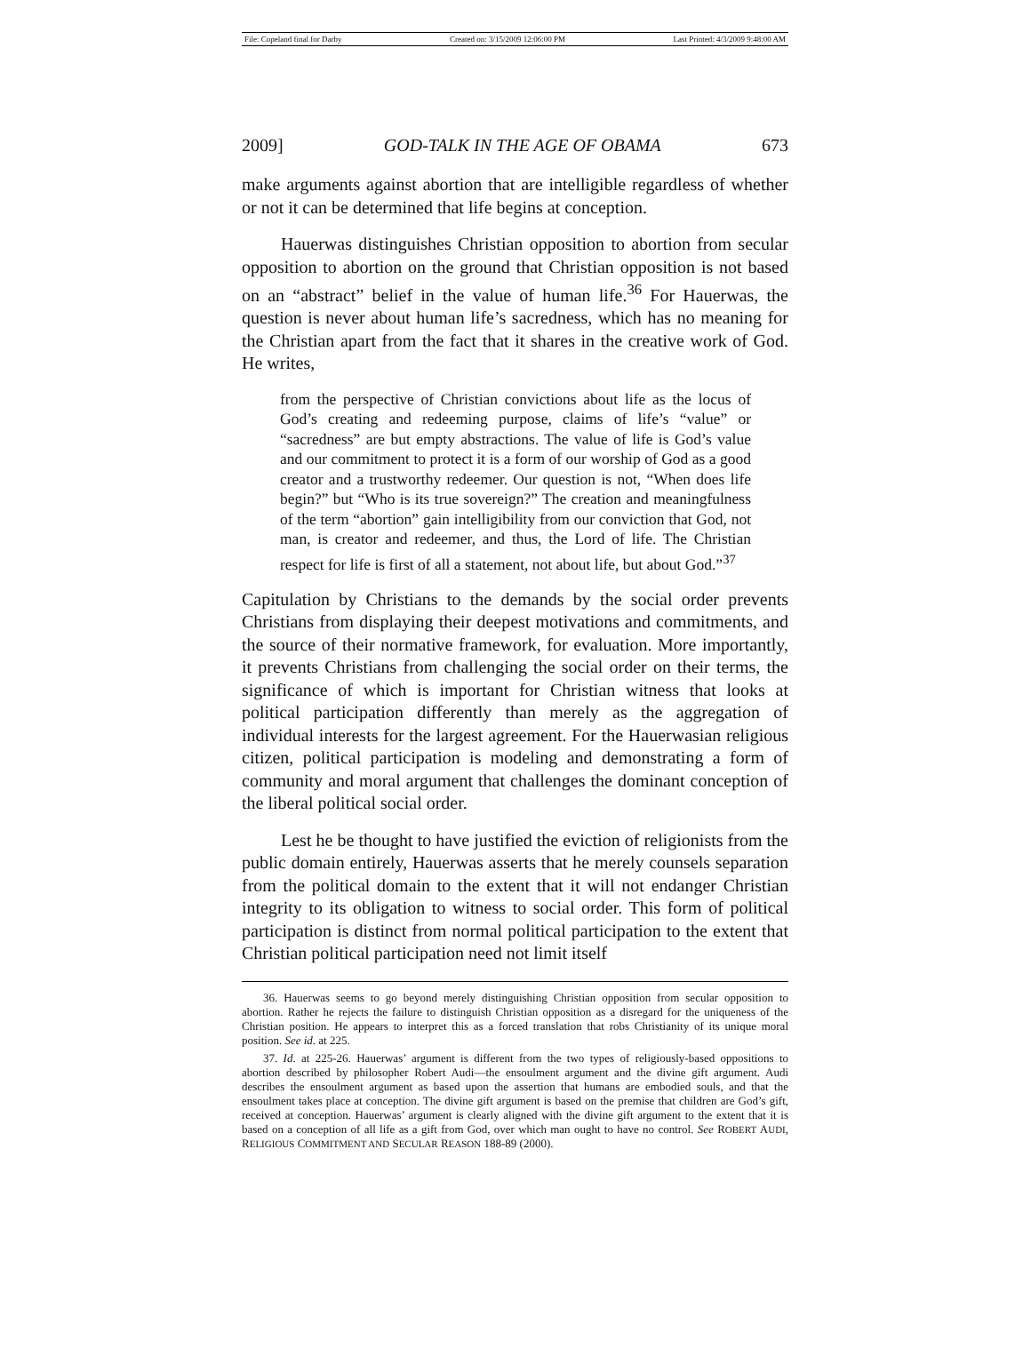File: Copeland final for Darby Created on: 3/15/2009 12:06:00 PM Last Printed: 4/3/2009 9:48:00 AM
2009] GOD-TALK IN THE AGE OF OBAMA 673
make arguments against abortion that are intelligible regardless of whether or not it can be determined that life begins at conception.
Hauerwas distinguishes Christian opposition to abortion from secular opposition to abortion on the ground that Christian opposition is not based on an “abstract” belief in the value of human life.<sup>36</sup> For Hauerwas, the question is never about human life’s sacredness, which has no meaning for the Christian apart from the fact that it shares in the creative work of God. He writes,
from the perspective of Christian convictions about life as the locus of God’s creating and redeeming purpose, claims of life’s “value” or “sacredness” are but empty abstractions. The value of life is God’s value and our commitment to protect it is a form of our worship of God as a good creator and a trustworthy redeemer. Our question is not, “When does life begin?” but “Who is its true sovereign?” The creation and meaningfulness of the term “abortion” gain intelligibility from our conviction that God, not man, is creator and redeemer, and thus, the Lord of life. The Christian respect for life is first of all a statement, not about life, but about God.”<sup>37</sup>
Capitulation by Christians to the demands by the social order prevents Christians from displaying their deepest motivations and commitments, and the source of their normative framework, for evaluation. More importantly, it prevents Christians from challenging the social order on their terms, the significance of which is important for Christian witness that looks at political participation differently than merely as the aggregation of individual interests for the largest agreement. For the Hauerwasian religious citizen, political participation is modeling and demonstrating a form of community and moral argument that challenges the dominant conception of the liberal political social order.
Lest he be thought to have justified the eviction of religionists from the public domain entirely, Hauerwas asserts that he merely counsels separation from the political domain to the extent that it will not endanger Christian integrity to its obligation to witness to social order. This form of political participation is distinct from normal political participation to the extent that Christian political participation need not limit itself
36. Hauerwas seems to go beyond merely distinguishing Christian opposition from secular opposition to abortion. Rather he rejects the failure to distinguish Christian opposition as a disregard for the uniqueness of the Christian position. He appears to interpret this as a forced translation that robs Christianity of its unique moral position. See id. at 225.
37. Id. at 225-26. Hauerwas’ argument is different from the two types of religiously-based oppositions to abortion described by philosopher Robert Audi—the ensoulment argument and the divine gift argument. Audi describes the ensoulment argument as based upon the assertion that humans are embodied souls, and that the ensoulment takes place at conception. The divine gift argument is based on the premise that children are God’s gift, received at conception. Hauerwas’ argument is clearly aligned with the divine gift argument to the extent that it is based on a conception of all life as a gift from God, over which man ought to have no control. See ROBERT AUDI, RELIGIOUS COMMITMENT AND SECULAR REASON 188-89 (2000).